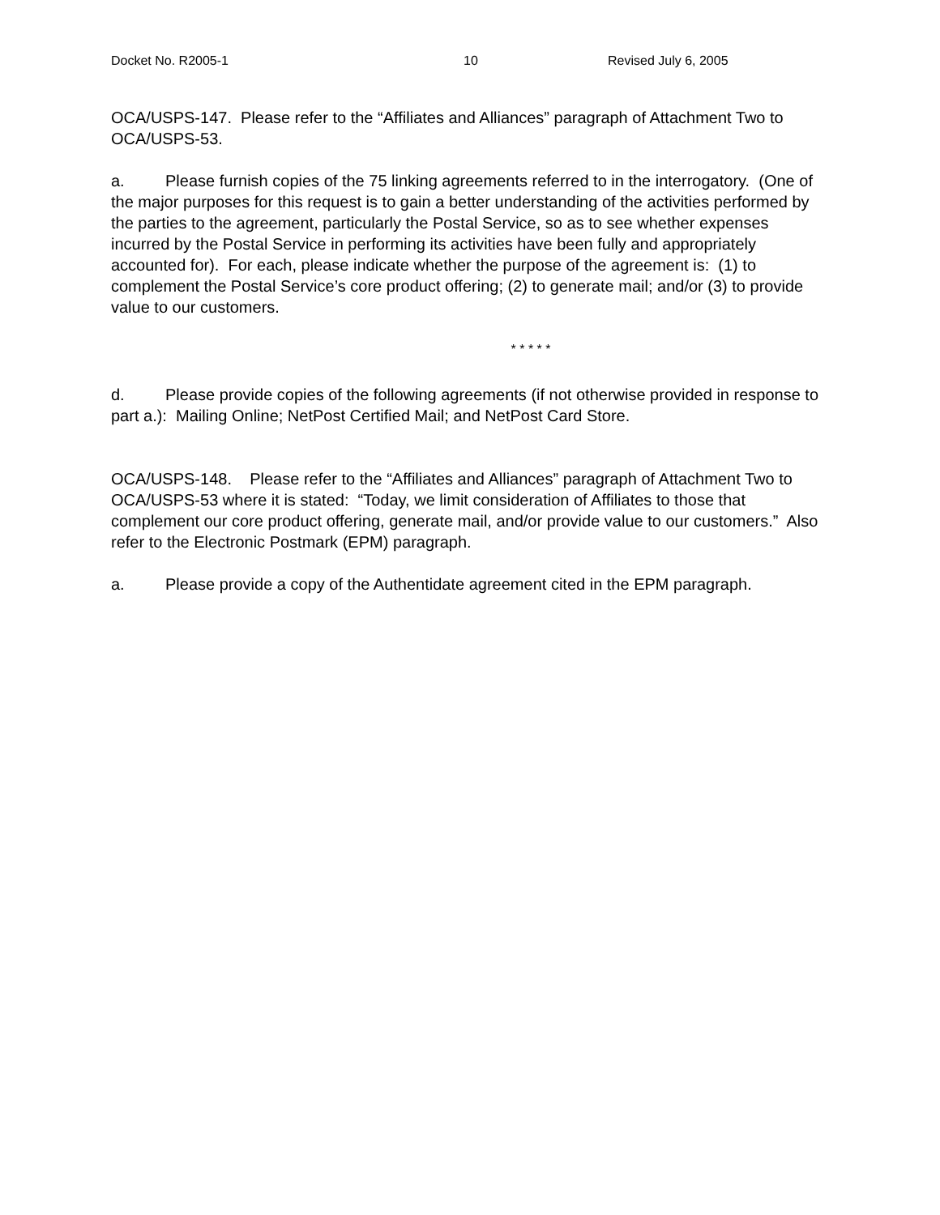Docket No. R2005-1 10 Revised July 6, 2005
OCA/USPS-147. Please refer to the “Affiliates and Alliances” paragraph of Attachment Two to OCA/USPS-53.
a. Please furnish copies of the 75 linking agreements referred to in the interrogatory. (One of the major purposes for this request is to gain a better understanding of the activities performed by the parties to the agreement, particularly the Postal Service, so as to see whether expenses incurred by the Postal Service in performing its activities have been fully and appropriately accounted for). For each, please indicate whether the purpose of the agreement is: (1) to complement the Postal Service’s core product offering; (2) to generate mail; and/or (3) to provide value to our customers.
* * * * *
d. Please provide copies of the following agreements (if not otherwise provided in response to part a.): Mailing Online; NetPost Certified Mail; and NetPost Card Store.
OCA/USPS-148. Please refer to the “Affiliates and Alliances” paragraph of Attachment Two to OCA/USPS-53 where it is stated: “Today, we limit consideration of Affiliates to those that complement our core product offering, generate mail, and/or provide value to our customers.” Also refer to the Electronic Postmark (EPM) paragraph.
a. Please provide a copy of the Authentidate agreement cited in the EPM paragraph.